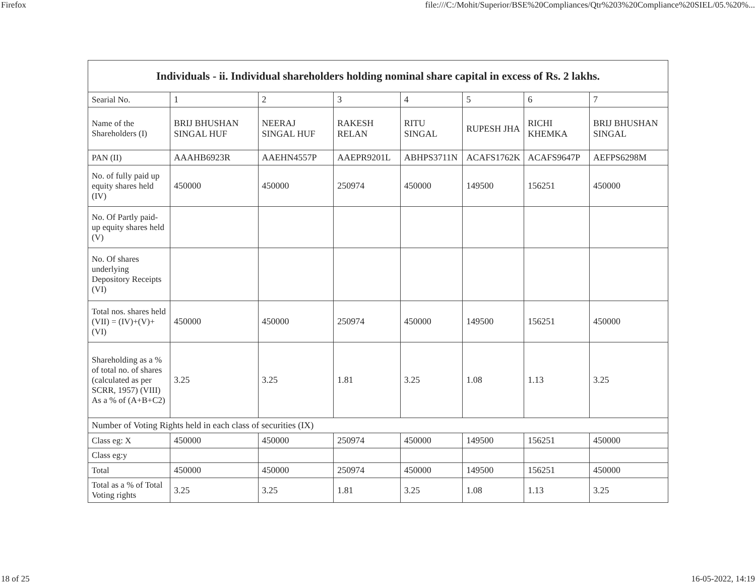Firefox file:///C:/Mohit/Superior/BSE%20Compliances/Qtr%203%20Compliance%20SIEL/05.%20%...
| Individuals - ii. Individual shareholders holding nominal share capital in excess of Rs. 2 lakhs. | | | | | | | |
| --- | --- | --- | --- | --- | --- | --- | --- |
| Searial No. | 1 | 2 | 3 | 4 | 5 | 6 | 7 |
| Name of the Shareholders (I) | BRIJ BHUSHAN SINGAL HUF | NEERAJ SINGAL HUF | RAKESH RELAN | RITU SINGAL | RUPESH JHA | RICHI KHEMKA | BRIJ BHUSHAN SINGAL |
| PAN (II) | AAAHB6923R | AAEHN4557P | AAEPR9201L | ABHPS3711N | ACAFS1762K | ACAFS9647P | AEFPS6298M |
| No. of fully paid up equity shares held (IV) | 450000 | 450000 | 250974 | 450000 | 149500 | 156251 | 450000 |
| No. Of Partly paid-up equity shares held (V) | | | | | | | |
| No. Of shares underlying Depository Receipts (VI) | | | | | | | |
| Total nos. shares held (VII) = (IV)+(V)+ (VI) | 450000 | 450000 | 250974 | 450000 | 149500 | 156251 | 450000 |
| Shareholding as a % of total no. of shares (calculated as per SCRR, 1957) (VIII) As a % of (A+B+C2) | 3.25 | 3.25 | 1.81 | 3.25 | 1.08 | 1.13 | 3.25 |
| Number of Voting Rights held in each class of securities (IX) | | | | | | | |
| Class eg: X | 450000 | 450000 | 250974 | 450000 | 149500 | 156251 | 450000 |
| Class eg:y | | | | | | | |
| Total | 450000 | 450000 | 250974 | 450000 | 149500 | 156251 | 450000 |
| Total as a % of Total Voting rights | 3.25 | 3.25 | 1.81 | 3.25 | 1.08 | 1.13 | 3.25 |
18 of 25 16-05-2022, 14:19